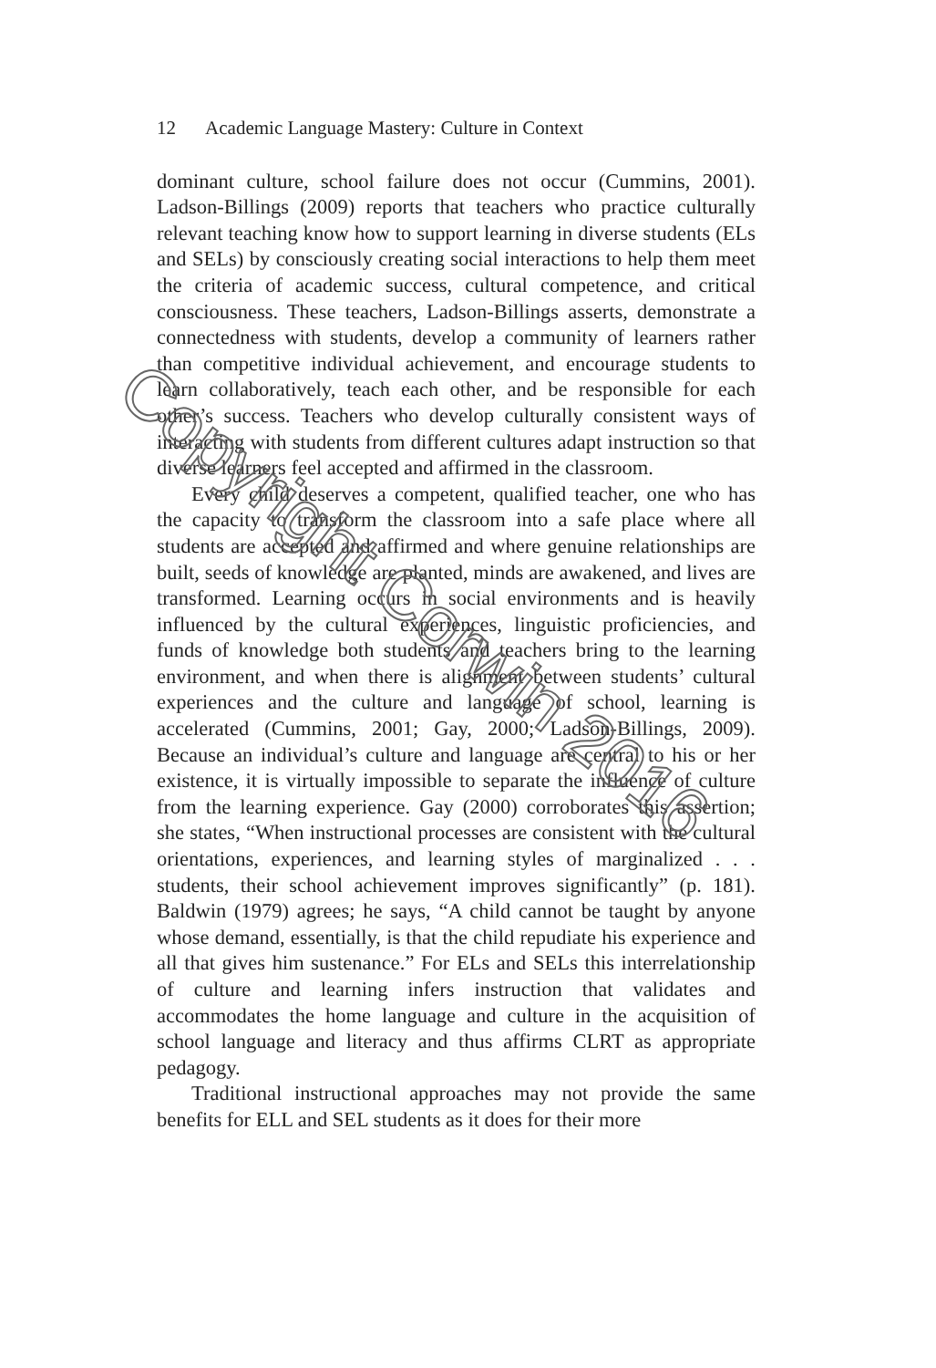12 Academic Language Mastery: Culture in Context
dominant culture, school failure does not occur (Cummins, 2001). Ladson-Billings (2009) reports that teachers who practice culturally relevant teaching know how to support learning in diverse students (ELs and SELs) by consciously creating social interactions to help them meet the criteria of academic success, cultural competence, and critical consciousness. These teachers, Ladson-Billings asserts, demonstrate a connectedness with students, develop a community of learners rather than competitive individual achievement, and encourage students to learn collaboratively, teach each other, and be responsible for each other’s success. Teachers who develop culturally consistent ways of interacting with students from different cultures adapt instruction so that diverse learners feel accepted and affirmed in the classroom.
Every child deserves a competent, qualified teacher, one who has the capacity to transform the classroom into a safe place where all students are accepted and affirmed and where genuine relationships are built, seeds of knowledge are planted, minds are awakened, and lives are transformed. Learning occurs in social environments and is heavily influenced by the cultural experiences, linguistic proficiencies, and funds of knowledge both students and teachers bring to the learning environment, and when there is alignment between students’ cultural experiences and the culture and language of school, learning is accelerated (Cummins, 2001; Gay, 2000; Ladson-Billings, 2009). Because an individual’s culture and language are central to his or her existence, it is virtually impossible to separate the influence of culture from the learning experience. Gay (2000) corroborates this assertion; she states, “When instructional processes are consistent with the cultural orientations, experiences, and learning styles of marginalized . . . students, their school achievement improves significantly” (p. 181). Baldwin (1979) agrees; he says, “A child cannot be taught by anyone whose demand, essentially, is that the child repudiate his experience and all that gives him sustenance.” For ELs and SELs this interrelationship of culture and learning infers instruction that validates and accommodates the home language and culture in the acquisition of school language and literacy and thus affirms CLRT as appropriate pedagogy.
Traditional instructional approaches may not provide the same benefits for ELL and SEL students as it does for their more
Copyright Corwin 2016